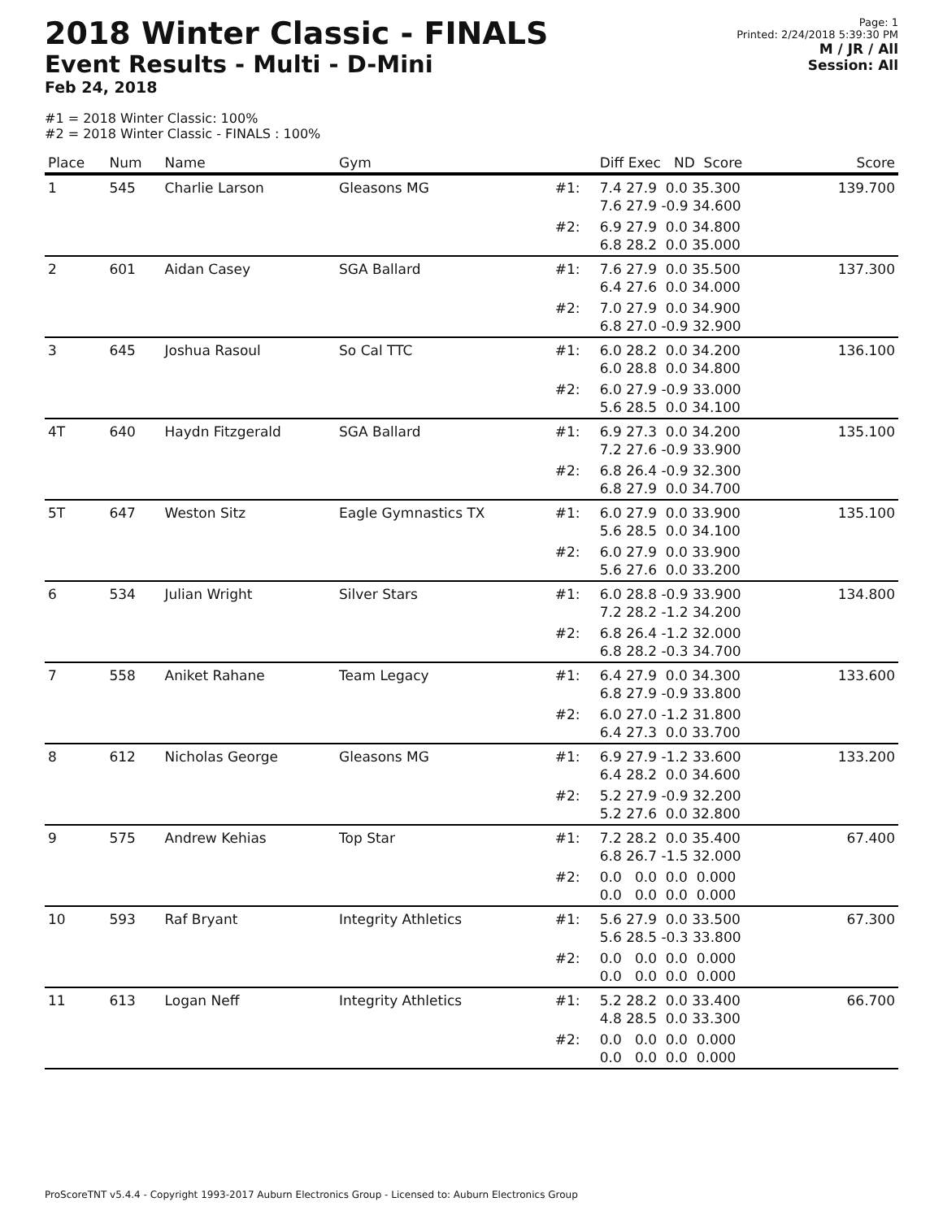2018 Winter Classic - FINALS
Event Results - Multi - D-Mini
Feb 24, 2018
Page: 1
Printed: 2/24/2018 5:39:30 PM
M / JR / All
Session: All
#1 = 2018 Winter Classic: 100%
#2 = 2018 Winter Classic - FINALS : 100%
| Place | Num | Name | Gym | | Diff Exec ND Score | Score |
| --- | --- | --- | --- | --- | --- | --- |
| 1 | 545 | Charlie Larson | Gleasons MG | #1: | 7.4 27.9 0.0 35.300 7.6 27.9 -0.9 34.600 | 139.700 |
| | | | | #2: | 6.9 27.9 0.0 34.800 6.8 28.2 0.0 35.000 | |
| 2 | 601 | Aidan Casey | SGA Ballard | #1: | 7.6 27.9 0.0 35.500 6.4 27.6 0.0 34.000 | 137.300 |
| | | | | #2: | 7.0 27.9 0.0 34.900 6.8 27.0 -0.9 32.900 | |
| 3 | 645 | Joshua Rasoul | So Cal TTC | #1: | 6.0 28.2 0.0 34.200 6.0 28.8 0.0 34.800 | 136.100 |
| | | | | #2: | 6.0 27.9 -0.9 33.000 5.6 28.5 0.0 34.100 | |
| 4T | 640 | Haydn Fitzgerald | SGA Ballard | #1: | 6.9 27.3 0.0 34.200 7.2 27.6 -0.9 33.900 | 135.100 |
| | | | | #2: | 6.8 26.4 -0.9 32.300 6.8 27.9 0.0 34.700 | |
| 5T | 647 | Weston Sitz | Eagle Gymnastics TX | #1: | 6.0 27.9 0.0 33.900 5.6 28.5 0.0 34.100 | 135.100 |
| | | | | #2: | 6.0 27.9 0.0 33.900 5.6 27.6 0.0 33.200 | |
| 6 | 534 | Julian Wright | Silver Stars | #1: | 6.0 28.8 -0.9 33.900 7.2 28.2 -1.2 34.200 | 134.800 |
| | | | | #2: | 6.8 26.4 -1.2 32.000 6.8 28.2 -0.3 34.700 | |
| 7 | 558 | Aniket Rahane | Team Legacy | #1: | 6.4 27.9 0.0 34.300 6.8 27.9 -0.9 33.800 | 133.600 |
| | | | | #2: | 6.0 27.0 -1.2 31.800 6.4 27.3 0.0 33.700 | |
| 8 | 612 | Nicholas George | Gleasons MG | #1: | 6.9 27.9 -1.2 33.600 6.4 28.2 0.0 34.600 | 133.200 |
| | | | | #2: | 5.2 27.9 -0.9 32.200 5.2 27.6 0.0 32.800 | |
| 9 | 575 | Andrew Kehias | Top Star | #1: | 7.2 28.2 0.0 35.400 6.8 26.7 -1.5 32.000 | 67.400 |
| | | | | #2: | 0.0 0.0 0.0 0.000 0.0 0.0 0.0 0.000 | |
| 10 | 593 | Raf Bryant | Integrity Athletics | #1: | 5.6 27.9 0.0 33.500 5.6 28.5 -0.3 33.800 | 67.300 |
| | | | | #2: | 0.0 0.0 0.0 0.000 0.0 0.0 0.0 0.000 | |
| 11 | 613 | Logan Neff | Integrity Athletics | #1: | 5.2 28.2 0.0 33.400 4.8 28.5 0.0 33.300 | 66.700 |
| | | | | #2: | 0.0 0.0 0.0 0.000 0.0 0.0 0.0 0.000 | |
ProScoreTNT v5.4.4 - Copyright 1993-2017 Auburn Electronics Group - Licensed to: Auburn Electronics Group